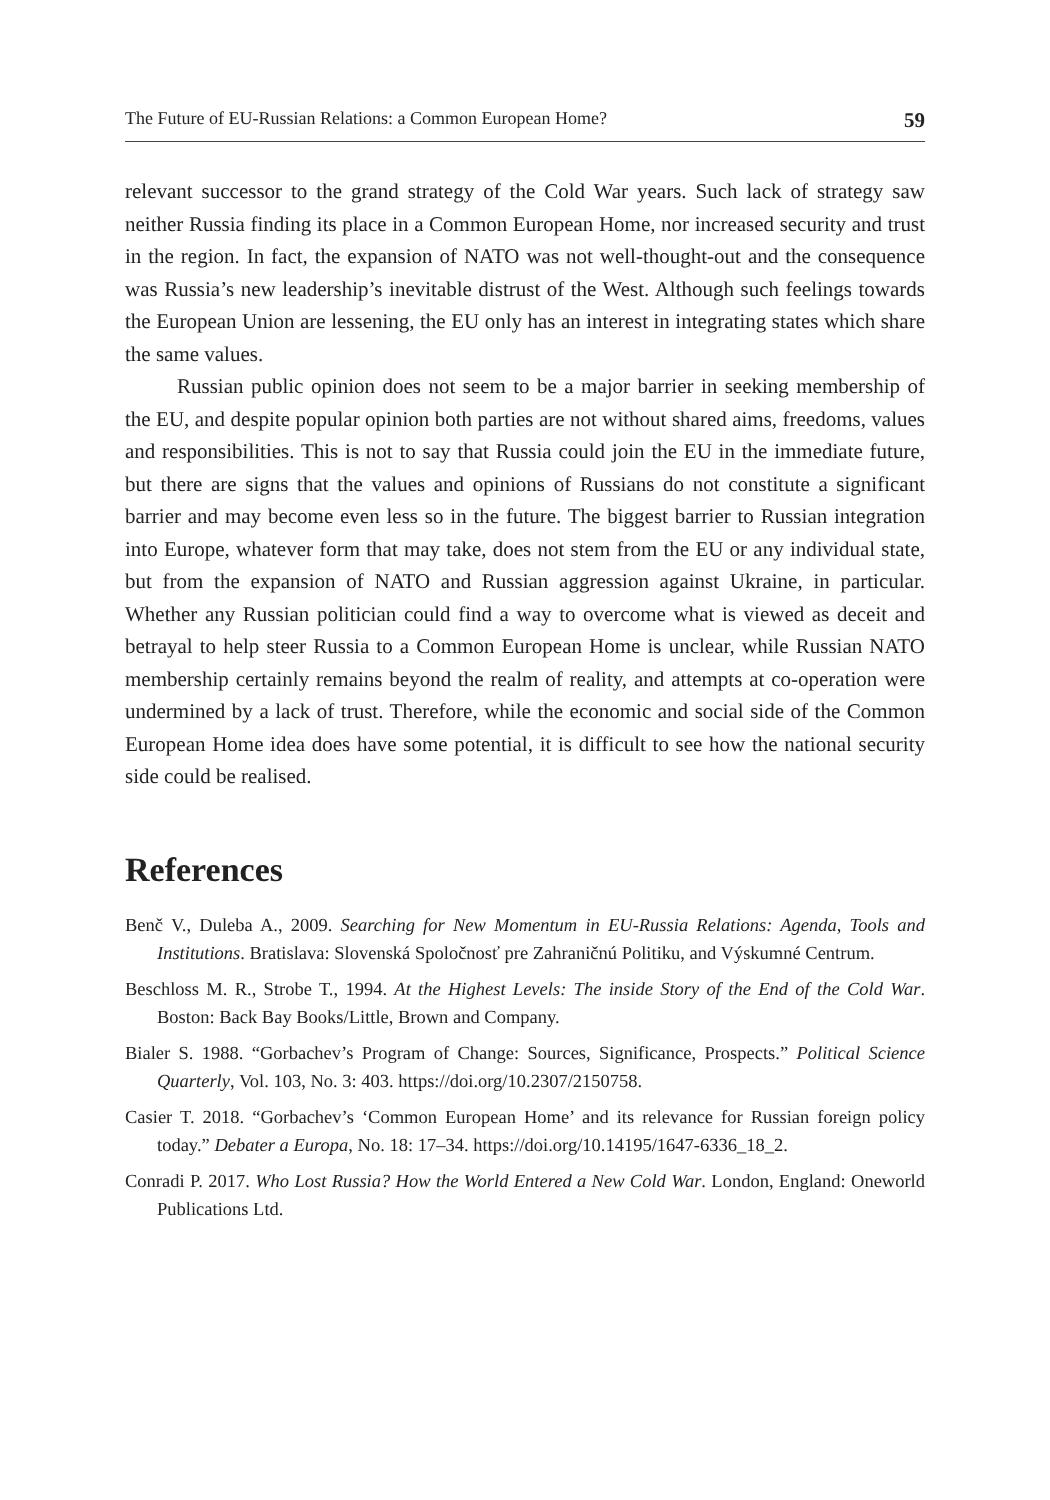The Future of EU-Russian Relations: a Common European Home? 59
relevant successor to the grand strategy of the Cold War years. Such lack of strategy saw neither Russia finding its place in a Common European Home, nor increased security and trust in the region. In fact, the expansion of NATO was not well-thought-out and the consequence was Russia’s new leadership’s inevitable distrust of the West. Although such feelings towards the European Union are lessening, the EU only has an interest in integrating states which share the same values.
Russian public opinion does not seem to be a major barrier in seeking membership of the EU, and despite popular opinion both parties are not without shared aims, freedoms, values and responsibilities. This is not to say that Russia could join the EU in the immediate future, but there are signs that the values and opinions of Russians do not constitute a significant barrier and may become even less so in the future. The biggest barrier to Russian integration into Europe, whatever form that may take, does not stem from the EU or any individual state, but from the expansion of NATO and Russian aggression against Ukraine, in particular. Whether any Russian politician could find a way to overcome what is viewed as deceit and betrayal to help steer Russia to a Common European Home is unclear, while Russian NATO membership certainly remains beyond the realm of reality, and attempts at co-operation were undermined by a lack of trust. Therefore, while the economic and social side of the Common European Home idea does have some potential, it is difficult to see how the national security side could be realised.
References
Benč V., Duleba A., 2009. Searching for New Momentum in EU-Russia Relations: Agenda, Tools and Institutions. Bratislava: Slovenská Spoločnosť pre Zahraničnú Politiku, and Výskumné Centrum.
Beschloss M. R., Strobe T., 1994. At the Highest Levels: The inside Story of the End of the Cold War. Boston: Back Bay Books/Little, Brown and Company.
Bialer S. 1988. “Gorbachev’s Program of Change: Sources, Significance, Prospects.” Political Science Quarterly, Vol. 103, No. 3: 403. https://doi.org/10.2307/2150758.
Casier T. 2018. “Gorbachev’s ‘Common European Home’ and its relevance for Russian foreign policy today.” Debater a Europa, No. 18: 17–34. https://doi.org/10.14195/1647-6336_18_2.
Conradi P. 2017. Who Lost Russia? How the World Entered a New Cold War. London, England: Oneworld Publications Ltd.